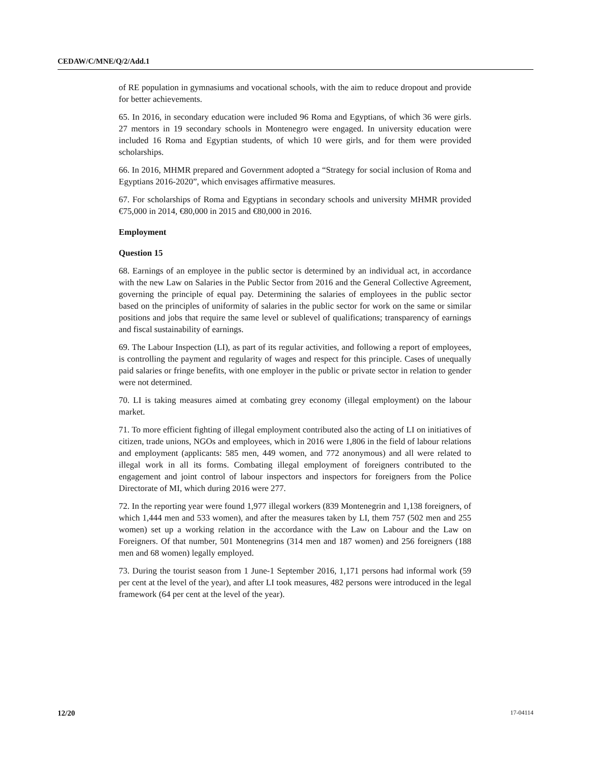CEDAW/C/MNE/Q/2/Add.1
of RE population in gymnasiums and vocational schools, with the aim to reduce dropout and provide for better achievements.
65. In 2016, in secondary education were included 96 Roma and Egyptians, of which 36 were girls. 27 mentors in 19 secondary schools in Montenegro were engaged. In university education were included 16 Roma and Egyptian students, of which 10 were girls, and for them were provided scholarships.
66. In 2016, MHMR prepared and Government adopted a “Strategy for social inclusion of Roma and Egyptians 2016-2020”, which envisages affirmative measures.
67. For scholarships of Roma and Egyptians in secondary schools and university MHMR provided €75,000 in 2014, €80,000 in 2015 and €80,000 in 2016.
Employment
Question 15
68. Earnings of an employee in the public sector is determined by an individual act, in accordance with the new Law on Salaries in the Public Sector from 2016 and the General Collective Agreement, governing the principle of equal pay. Determining the salaries of employees in the public sector based on the principles of uniformity of salaries in the public sector for work on the same or similar positions and jobs that require the same level or sublevel of qualifications; transparency of earnings and fiscal sustainability of earnings.
69. The Labour Inspection (LI), as part of its regular activities, and following a report of employees, is controlling the payment and regularity of wages and respect for this principle. Cases of unequally paid salaries or fringe benefits, with one employer in the public or private sector in relation to gender were not determined.
70. LI is taking measures aimed at combating grey economy (illegal employment) on the labour market.
71. To more efficient fighting of illegal employment contributed also the acting of LI on initiatives of citizen, trade unions, NGOs and employees, which in 2016 were 1,806 in the field of labour relations and employment (applicants: 585 men, 449 women, and 772 anonymous) and all were related to illegal work in all its forms. Combating illegal employment of foreigners contributed to the engagement and joint control of labour inspectors and inspectors for foreigners from the Police Directorate of MI, which during 2016 were 277.
72. In the reporting year were found 1,977 illegal workers (839 Montenegrin and 1,138 foreigners, of which 1,444 men and 533 women), and after the measures taken by LI, them 757 (502 men and 255 women) set up a working relation in the accordance with the Law on Labour and the Law on Foreigners. Of that number, 501 Montenegrins (314 men and 187 women) and 256 foreigners (188 men and 68 women) legally employed.
73. During the tourist season from 1 June-1 September 2016, 1,171 persons had informal work (59 per cent at the level of the year), and after LI took measures, 482 persons were introduced in the legal framework (64 per cent at the level of the year).
12/20 17-04114